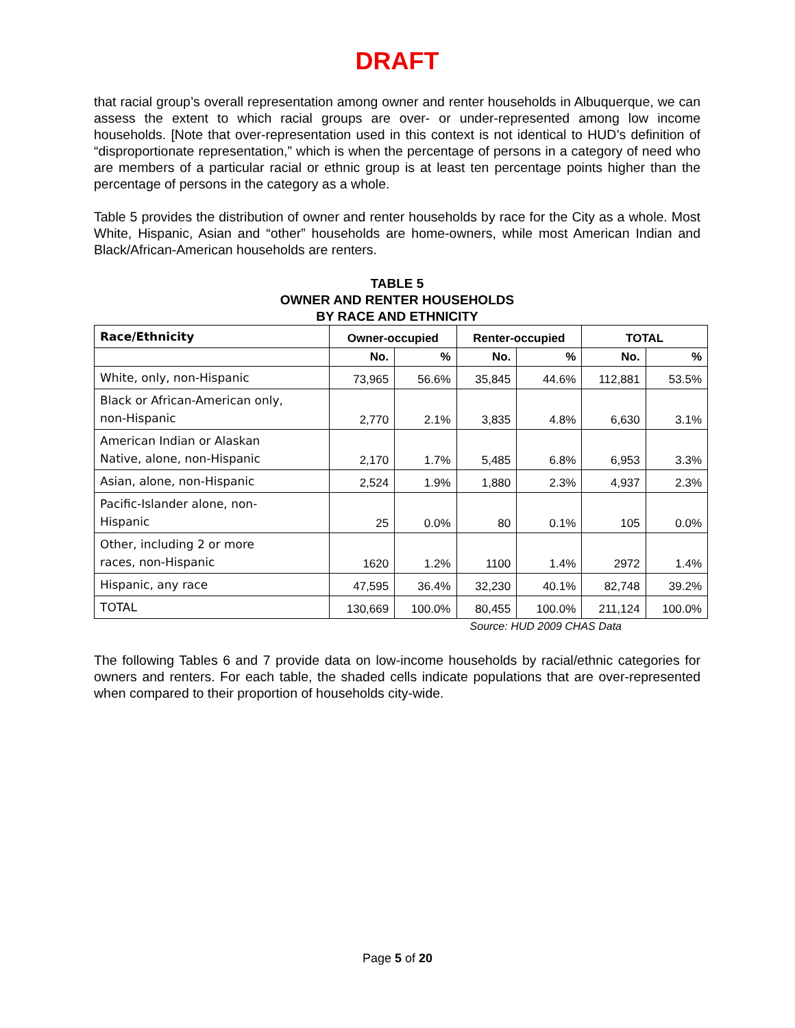DRAFT
that racial group’s overall representation among owner and renter households in Albuquerque, we can assess the extent to which racial groups are over- or under-represented among low income households. [Note that over-representation used in this context is not identical to HUD’s definition of “disproportionate representation,” which is when the percentage of persons in a category of need who are members of a particular racial or ethnic group is at least ten percentage points higher than the percentage of persons in the category as a whole.
Table 5 provides the distribution of owner and renter households by race for the City as a whole. Most White, Hispanic, Asian and “other” households are home-owners, while most American Indian and Black/African-American households are renters.
TABLE 5
OWNER AND RENTER HOUSEHOLDS
BY RACE AND ETHNICITY
| Race/Ethnicity | Owner-occupied | | Renter-occupied | | TOTAL | |
| --- | --- | --- | --- | --- | --- | --- |
| | No. | % | No. | % | No. | % |
| White, only, non-Hispanic | 73,965 | 56.6% | 35,845 | 44.6% | 112,881 | 53.5% |
| Black or African-American only, non-Hispanic | 2,770 | 2.1% | 3,835 | 4.8% | 6,630 | 3.1% |
| American Indian or Alaskan Native, alone, non-Hispanic | 2,170 | 1.7% | 5,485 | 6.8% | 6,953 | 3.3% |
| Asian, alone, non-Hispanic | 2,524 | 1.9% | 1,880 | 2.3% | 4,937 | 2.3% |
| Pacific-Islander alone, non- Hispanic | 25 | 0.0% | 80 | 0.1% | 105 | 0.0% |
| Other, including 2 or more races, non-Hispanic | 1620 | 1.2% | 1100 | 1.4% | 2972 | 1.4% |
| Hispanic, any race | 47,595 | 36.4% | 32,230 | 40.1% | 82,748 | 39.2% |
| TOTAL | 130,669 | 100.0% | 80,455 | 100.0% | 211,124 | 100.0% |
Source: HUD 2009 CHAS Data
The following Tables 6 and 7 provide data on low-income households by racial/ethnic categories for owners and renters. For each table, the shaded cells indicate populations that are over-represented when compared to their proportion of households city-wide.
Page 5 of 20